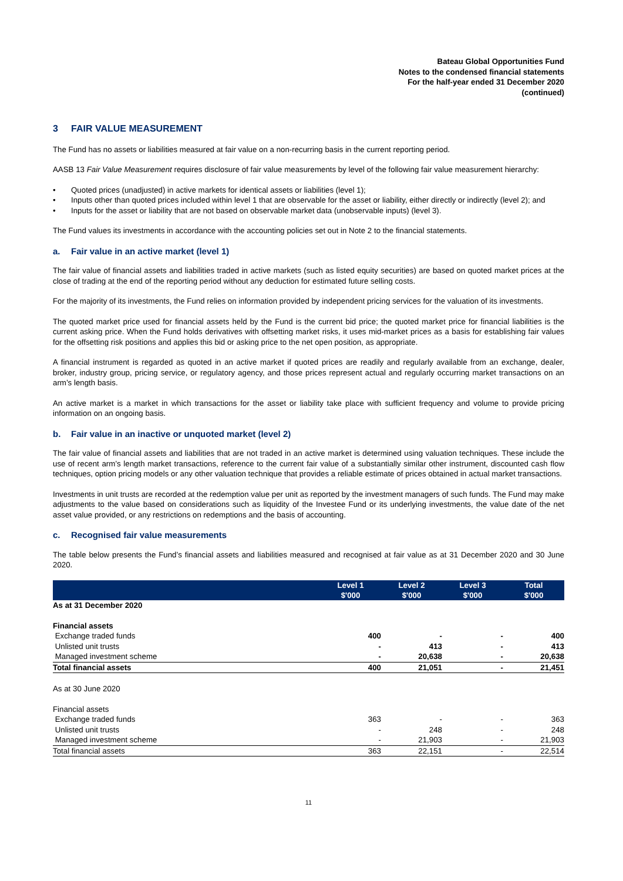Bateau Global Opportunities Fund
Notes to the condensed financial statements
For the half-year ended 31 December 2020
(continued)
3 FAIR VALUE MEASUREMENT
The Fund has no assets or liabilities measured at fair value on a non-recurring basis in the current reporting period.
AASB 13 Fair Value Measurement requires disclosure of fair value measurements by level of the following fair value measurement hierarchy:
• Quoted prices (unadjusted) in active markets for identical assets or liabilities (level 1);
• Inputs other than quoted prices included within level 1 that are observable for the asset or liability, either directly or indirectly (level 2); and
• Inputs for the asset or liability that are not based on observable market data (unobservable inputs) (level 3).
The Fund values its investments in accordance with the accounting policies set out in Note 2 to the financial statements.
a. Fair value in an active market (level 1)
The fair value of financial assets and liabilities traded in active markets (such as listed equity securities) are based on quoted market prices at the close of trading at the end of the reporting period without any deduction for estimated future selling costs.
For the majority of its investments, the Fund relies on information provided by independent pricing services for the valuation of its investments.
The quoted market price used for financial assets held by the Fund is the current bid price; the quoted market price for financial liabilities is the current asking price. When the Fund holds derivatives with offsetting market risks, it uses mid-market prices as a basis for establishing fair values for the offsetting risk positions and applies this bid or asking price to the net open position, as appropriate.
A financial instrument is regarded as quoted in an active market if quoted prices are readily and regularly available from an exchange, dealer, broker, industry group, pricing service, or regulatory agency, and those prices represent actual and regularly occurring market transactions on an arm’s length basis.
An active market is a market in which transactions for the asset or liability take place with sufficient frequency and volume to provide pricing information on an ongoing basis.
b. Fair value in an inactive or unquoted market (level 2)
The fair value of financial assets and liabilities that are not traded in an active market is determined using valuation techniques. These include the use of recent arm’s length market transactions, reference to the current fair value of a substantially similar other instrument, discounted cash flow techniques, option pricing models or any other valuation technique that provides a reliable estimate of prices obtained in actual market transactions.
Investments in unit trusts are recorded at the redemption value per unit as reported by the investment managers of such funds. The Fund may make adjustments to the value based on considerations such as liquidity of the Investee Fund or its underlying investments, the value date of the net asset value provided, or any restrictions on redemptions and the basis of accounting.
c. Recognised fair value measurements
The table below presents the Fund’s financial assets and liabilities measured and recognised at fair value as at 31 December 2020 and 30 June 2020.
| | Level 1 $'000 | Level 2 $'000 | Level 3 $'000 | Total $'000 |
| --- | --- | --- | --- | --- |
| As at 31 December 2020 | | | | |
| Financial assets | | | | |
| Exchange traded funds | 400 | - | - | 400 |
| Unlisted unit trusts | - | 413 | - | 413 |
| Managed investment scheme | - | 20,638 | - | 20,638 |
| Total financial assets | 400 | 21,051 | - | 21,451 |
| As at 30 June 2020 | | | | |
| Financial assets | | | | |
| Exchange traded funds | 363 | - | - | 363 |
| Unlisted unit trusts | - | 248 | - | 248 |
| Managed investment scheme | - | 21,903 | - | 21,903 |
| Total financial assets | 363 | 22,151 | - | 22,514 |
11